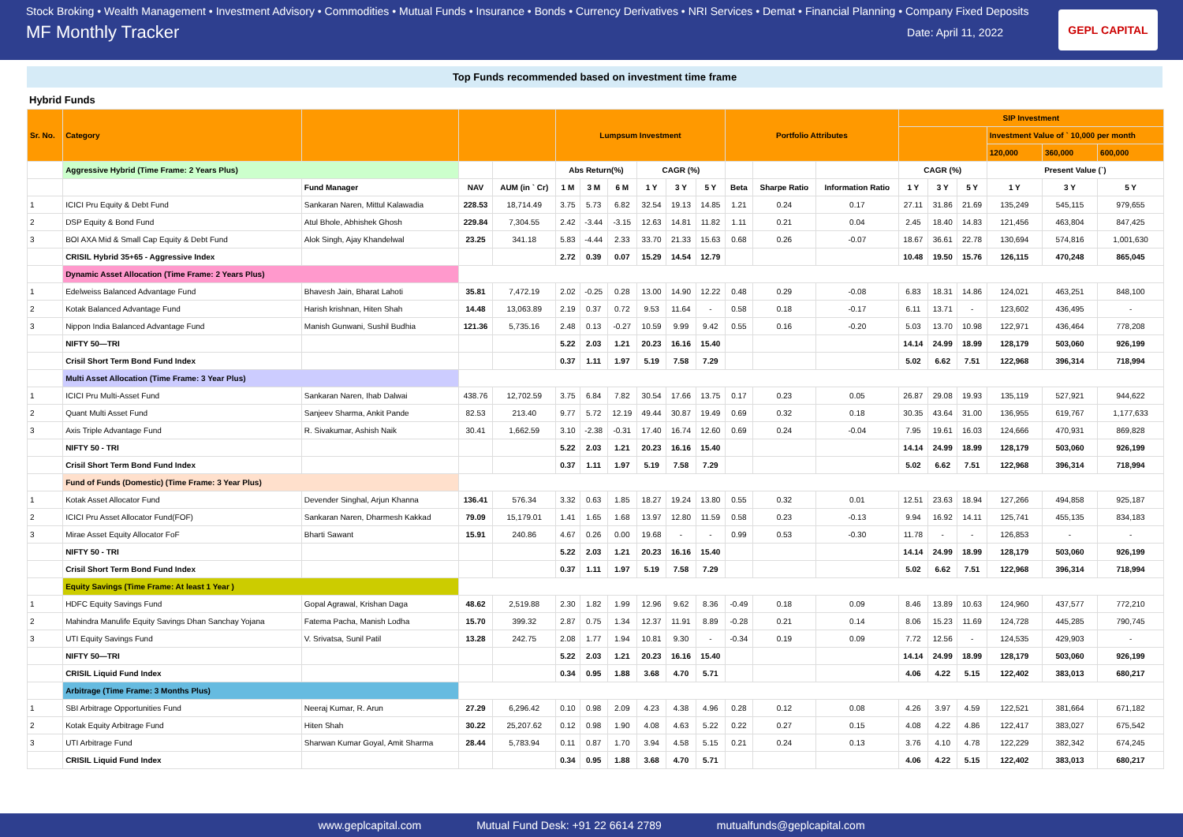Stock Broking • Wealth Management • Investment Advisory • Commodities • Mutual Funds • Insurance • Bonds • Currency Derivatives • NRI Services • Demat • Financial Planning • Company Fixed Deposits
MF Monthly Tracker Date: April 11, 2022
GEPL CAPITAL
Top Funds recommended based on investment time frame
Hybrid Funds
| Sr. No. | Category | | | | Lumpsum Investment | | | | | | Portfolio Attributes | | | SIP Investment | | | | | |
| | | | | | | | | | | | | | | | | | Investment Value of ` 10,000 per month | | |
| | | | | | | | | | | | | | | | | | 120,000 | 360,000 | 600,000 |
| | Aggressive Hybrid (Time Frame: 2 Years Plus) | | | | Abs Return(%) | | | CAGR (%) | | | | | | CAGR (%) | | | Present Value (`) | | |
| | | Fund Manager | NAV | AUM (in ` Cr) | 1 M | 3 M | 6 M | 1 Y | 3 Y | 5 Y | Beta | Sharpe Ratio | Information Ratio | 1 Y | 3 Y | 5 Y | 1 Y | 3 Y | 5 Y |
| 1 | ICICI Pru Equity & Debt Fund | Sankaran Naren, Mittul Kalawadia | 228.53 | 18,714.49 | 3.75 | 5.73 | 6.82 | 32.54 | 19.13 | 14.85 | 1.21 | 0.24 | 0.17 | 27.11 | 31.86 | 21.69 | 135,249 | 545,115 | 979,655 |
| 2 | DSP Equity & Bond Fund | Atul Bhole, Abhishek Ghosh | 229.84 | 7,304.55 | 2.42 | -3.44 | -3.15 | 12.63 | 14.81 | 11.82 | 1.11 | 0.21 | 0.04 | 2.45 | 18.40 | 14.83 | 121,456 | 463,804 | 847,425 |
| 3 | BOI AXA Mid & Small Cap Equity & Debt Fund | Alok Singh, Ajay Khandelwal | 23.25 | 341.18 | 5.83 | -4.44 | 2.33 | 33.70 | 21.33 | 15.63 | 0.68 | 0.26 | -0.07 | 18.67 | 36.61 | 22.78 | 130,694 | 574,816 | 1,001,630 |
| | CRISIL Hybrid 35+65 - Aggressive Index | | | | 2.72 | 0.39 | 0.07 | 15.29 | 14.54 | 12.79 | | | | 10.48 | 19.50 | 15.76 | 126,115 | 470,248 | 865,045 |
| | Dynamic Asset Allocation (Time Frame: 2 Years Plus) | | | | | | | | | | | | | | | | | | |
| 1 | Edelweiss Balanced Advantage Fund | Bhavesh Jain, Bharat Lahoti | 35.81 | 7,472.19 | 2.02 | -0.25 | 0.28 | 13.00 | 14.90 | 12.22 | 0.48 | 0.29 | -0.08 | 6.83 | 18.31 | 14.86 | 124,021 | 463,251 | 848,100 |
| 2 | Kotak Balanced Advantage Fund | Harish krishnan, Hiten Shah | 14.48 | 13,063.89 | 2.19 | 0.37 | 0.72 | 9.53 | 11.64 | - | 0.58 | 0.18 | -0.17 | 6.11 | 13.71 | - | 123,602 | 436,495 | - |
| 3 | Nippon India Balanced Advantage Fund | Manish Gunwani, Sushil Budhia | 121.36 | 5,735.16 | 2.48 | 0.13 | -0.27 | 10.59 | 9.99 | 9.42 | 0.55 | 0.16 | -0.20 | 5.03 | 13.70 | 10.98 | 122,971 | 436,464 | 778,208 |
| | NIFTY 50—TRI | | | | 5.22 | 2.03 | 1.21 | 20.23 | 16.16 | 15.40 | | | | 14.14 | 24.99 | 18.99 | 128,179 | 503,060 | 926,199 |
| | Crisil Short Term Bond Fund Index | | | | 0.37 | 1.11 | 1.97 | 5.19 | 7.58 | 7.29 | | | | 5.02 | 6.62 | 7.51 | 122,968 | 396,314 | 718,994 |
| | Multi Asset Allocation (Time Frame: 3 Year Plus) | | | | | | | | | | | | | | | | | | |
| 1 | ICICI Pru Multi-Asset Fund | Sankaran Naren, Ihab Dalwai | 438.76 | 12,702.59 | 3.75 | 6.84 | 7.82 | 30.54 | 17.66 | 13.75 | 0.17 | 0.23 | 0.05 | 26.87 | 29.08 | 19.93 | 135,119 | 527,921 | 944,622 |
| 2 | Quant Multi Asset Fund | Sanjeev Sharma, Ankit Pande | 82.53 | 213.40 | 9.77 | 5.72 | 12.19 | 49.44 | 30.87 | 19.49 | 0.69 | 0.32 | 0.18 | 30.35 | 43.64 | 31.00 | 136,955 | 619,767 | 1,177,633 |
| 3 | Axis Triple Advantage Fund | R. Sivakumar, Ashish Naik | 30.41 | 1,662.59 | 3.10 | -2.38 | -0.31 | 17.40 | 16.74 | 12.60 | 0.69 | 0.24 | -0.04 | 7.95 | 19.61 | 16.03 | 124,666 | 470,931 | 869,828 |
| | NIFTY 50 - TRI | | | | 5.22 | 2.03 | 1.21 | 20.23 | 16.16 | 15.40 | | | | 14.14 | 24.99 | 18.99 | 128,179 | 503,060 | 926,199 |
| | Crisil Short Term Bond Fund Index | | | | 0.37 | 1.11 | 1.97 | 5.19 | 7.58 | 7.29 | | | | 5.02 | 6.62 | 7.51 | 122,968 | 396,314 | 718,994 |
| | Fund of Funds (Domestic) (Time Frame: 3 Year Plus) | | | | | | | | | | | | | | | | | | |
| 1 | Kotak Asset Allocator Fund | Devender Singhal, Arjun Khanna | 136.41 | 576.34 | 3.32 | 0.63 | 1.85 | 18.27 | 19.24 | 13.80 | 0.55 | 0.32 | 0.01 | 12.51 | 23.63 | 18.94 | 127,266 | 494,858 | 925,187 |
| 2 | ICICI Pru Asset Allocator Fund(FOF) | Sankaran Naren, Dharmesh Kakkad | 79.09 | 15,179.01 | 1.41 | 1.65 | 1.68 | 13.97 | 12.80 | 11.59 | 0.58 | 0.23 | -0.13 | 9.94 | 16.92 | 14.11 | 125,741 | 455,135 | 834,183 |
| 3 | Mirae Asset Equity Allocator FoF | Bharti Sawant | 15.91 | 240.86 | 4.67 | 0.26 | 0.00 | 19.68 | - | - | 0.99 | 0.53 | -0.30 | 11.78 | - | - | 126,853 | - | - |
| | NIFTY 50 - TRI | | | | 5.22 | 2.03 | 1.21 | 20.23 | 16.16 | 15.40 | | | | 14.14 | 24.99 | 18.99 | 128,179 | 503,060 | 926,199 |
| | Crisil Short Term Bond Fund Index | | | | 0.37 | 1.11 | 1.97 | 5.19 | 7.58 | 7.29 | | | | 5.02 | 6.62 | 7.51 | 122,968 | 396,314 | 718,994 |
| | Equity Savings (Time Frame: At least 1 Year ) | | | | | | | | | | | | | | | | | | |
| 1 | HDFC Equity Savings Fund | Gopal Agrawal, Krishan Daga | 48.62 | 2,519.88 | 2.30 | 1.82 | 1.99 | 12.96 | 9.62 | 8.36 | -0.49 | 0.18 | 0.09 | 8.46 | 13.89 | 10.63 | 124,960 | 437,577 | 772,210 |
| 2 | Mahindra Manulife Equity Savings Dhan Sanchay Yojana | Fatema Pacha, Manish Lodha | 15.70 | 399.32 | 2.87 | 0.75 | 1.34 | 12.37 | 11.91 | 8.89 | -0.28 | 0.21 | 0.14 | 8.06 | 15.23 | 11.69 | 124,728 | 445,285 | 790,745 |
| 3 | UTI Equity Savings Fund | V. Srivatsa, Sunil Patil | 13.28 | 242.75 | 2.08 | 1.77 | 1.94 | 10.81 | 9.30 | - | -0.34 | 0.19 | 0.09 | 7.72 | 12.56 | - | 124,535 | 429,903 | - |
| | NIFTY 50—TRI | | | | 5.22 | 2.03 | 1.21 | 20.23 | 16.16 | 15.40 | | | | 14.14 | 24.99 | 18.99 | 128,179 | 503,060 | 926,199 |
| | CRISIL Liquid Fund Index | | | | 0.34 | 0.95 | 1.88 | 3.68 | 4.70 | 5.71 | | | | 4.06 | 4.22 | 5.15 | 122,402 | 383,013 | 680,217 |
| | Arbitrage (Time Frame: 3 Months Plus) | | | | | | | | | | | | | | | | | | |
| 1 | SBI Arbitrage Opportunities Fund | Neeraj Kumar, R. Arun | 27.29 | 6,296.42 | 0.10 | 0.98 | 2.09 | 4.23 | 4.38 | 4.96 | 0.28 | 0.12 | 0.08 | 4.26 | 3.97 | 4.59 | 122,521 | 381,664 | 671,182 |
| 2 | Kotak Equity Arbitrage Fund | Hiten Shah | 30.22 | 25,207.62 | 0.12 | 0.98 | 1.90 | 4.08 | 4.63 | 5.22 | 0.22 | 0.27 | 0.15 | 4.08 | 4.22 | 4.86 | 122,417 | 383,027 | 675,542 |
| 3 | UTI Arbitrage Fund | Sharwan Kumar Goyal, Amit Sharma | 28.44 | 5,783.94 | 0.11 | 0.87 | 1.70 | 3.94 | 4.58 | 5.15 | 0.21 | 0.24 | 0.13 | 3.76 | 4.10 | 4.78 | 122,229 | 382,342 | 674,245 |
| | CRISIL Liquid Fund Index | | | | 0.34 | 0.95 | 1.88 | 3.68 | 4.70 | 5.71 | | | | 4.06 | 4.22 | 5.15 | 122,402 | 383,013 | 680,217 |
www.geplcapital.com Mutual Fund Desk: +91 22 6614 2789 mutualfunds@geplcapital.com